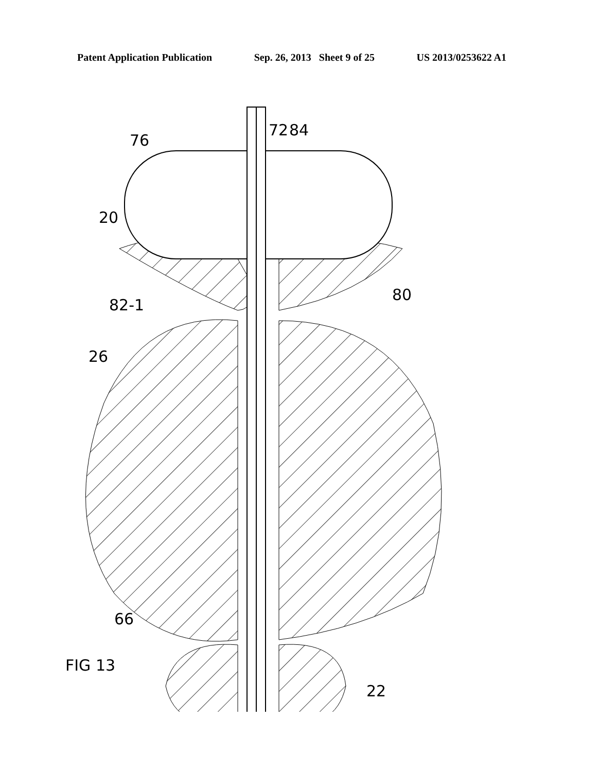Patent Application Publication Sep. 26, 2013 Sheet 9 of 25 US 2013/0253622 A1
72
84
76
20
80
82-1
26
66
FIG 13
22